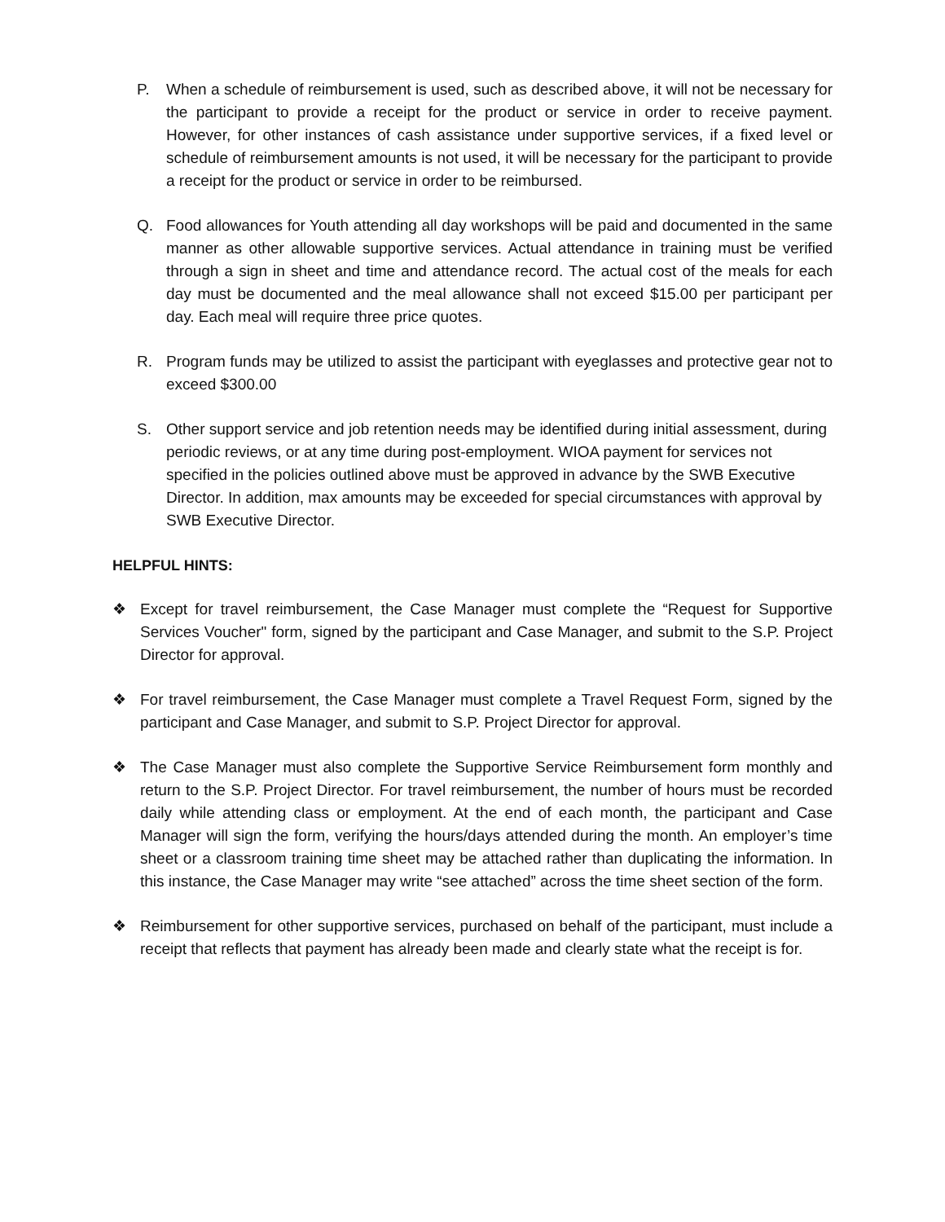P. When a schedule of reimbursement is used, such as described above, it will not be necessary for the participant to provide a receipt for the product or service in order to receive payment. However, for other instances of cash assistance under supportive services, if a fixed level or schedule of reimbursement amounts is not used, it will be necessary for the participant to provide a receipt for the product or service in order to be reimbursed.
Q. Food allowances for Youth attending all day workshops will be paid and documented in the same manner as other allowable supportive services. Actual attendance in training must be verified through a sign in sheet and time and attendance record. The actual cost of the meals for each day must be documented and the meal allowance shall not exceed $15.00 per participant per day. Each meal will require three price quotes.
R. Program funds may be utilized to assist the participant with eyeglasses and protective gear not to exceed $300.00
S. Other support service and job retention needs may be identified during initial assessment, during periodic reviews, or at any time during post-employment. WIOA payment for services not specified in the policies outlined above must be approved in advance by the SWB Executive Director. In addition, max amounts may be exceeded for special circumstances with approval by SWB Executive Director.
HELPFUL HINTS:
❖ Except for travel reimbursement, the Case Manager must complete the “Request for Supportive Services Voucher" form, signed by the participant and Case Manager, and submit to the S.P. Project Director for approval.
❖ For travel reimbursement, the Case Manager must complete a Travel Request Form, signed by the participant and Case Manager, and submit to S.P. Project Director for approval.
❖ The Case Manager must also complete the Supportive Service Reimbursement form monthly and return to the S.P. Project Director. For travel reimbursement, the number of hours must be recorded daily while attending class or employment. At the end of each month, the participant and Case Manager will sign the form, verifying the hours/days attended during the month. An employer’s time sheet or a classroom training time sheet may be attached rather than duplicating the information. In this instance, the Case Manager may write “see attached” across the time sheet section of the form.
❖ Reimbursement for other supportive services, purchased on behalf of the participant, must include a receipt that reflects that payment has already been made and clearly state what the receipt is for.